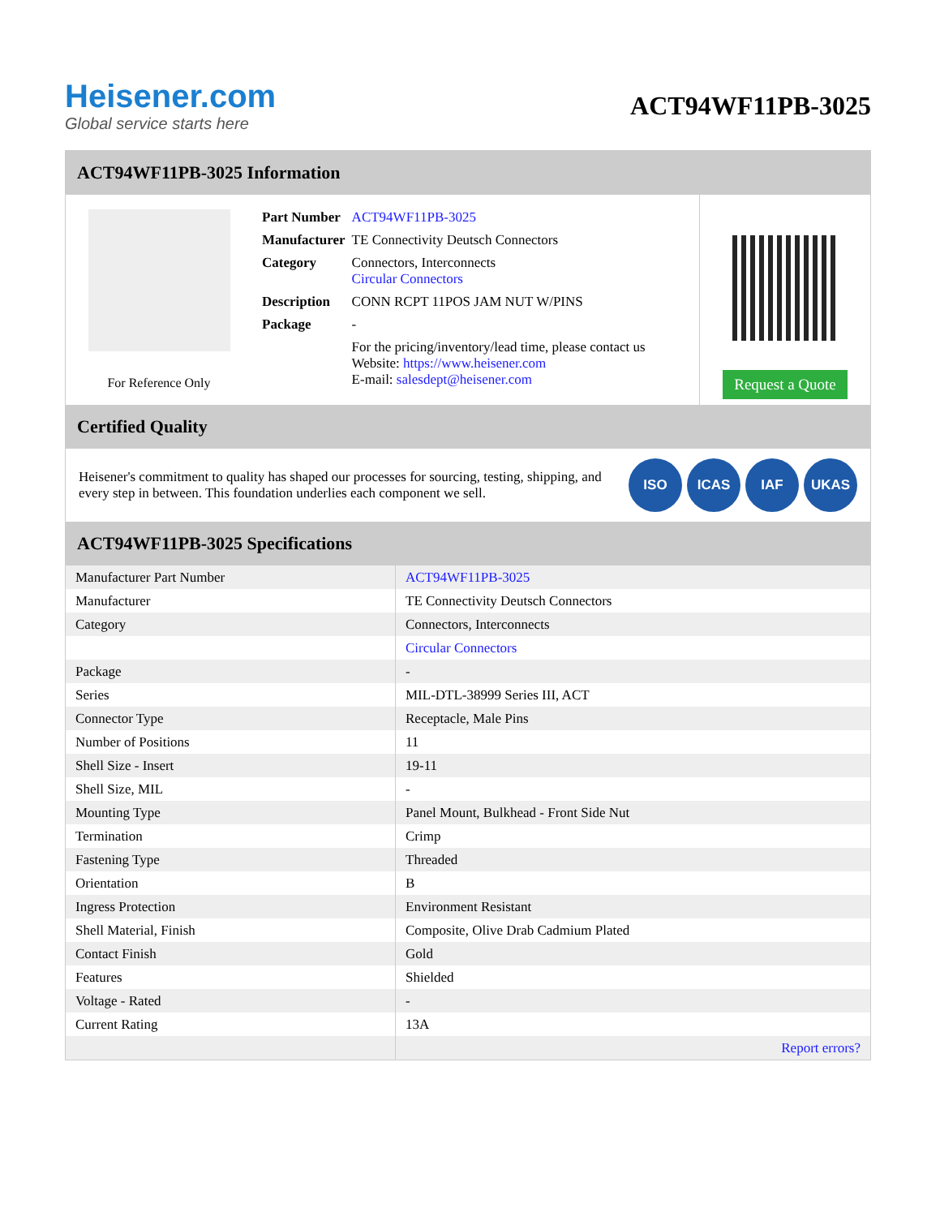Heisener.com
Global service starts here
ACT94WF11PB-3025
ACT94WF11PB-3025 Information
For Reference Only
| Part Number | ACT94WF11PB-3025 |
| Manufacturer | TE Connectivity Deutsch Connectors |
| Category | Connectors, Interconnects Circular Connectors |
| Description | CONN RCPT 11POS JAM NUT W/PINS |
| Package | - |
| | For the pricing/inventory/lead time, please contact us Website: https://www.heisener.com E-mail: salesdept@heisener.com |
Request a Quote
Certified Quality
Heisener's commitment to quality has shaped our processes for sourcing, testing, shipping, and every step in between. This foundation underlies each component we sell.
ISO ICAS IAF UKAS
ACT94WF11PB-3025 Specifications
| Manufacturer Part Number | ACT94WF11PB-3025 |
| Manufacturer | TE Connectivity Deutsch Connectors |
| Category | Connectors, Interconnects |
| | Circular Connectors |
| Package | - |
| Series | MIL-DTL-38999 Series III, ACT |
| Connector Type | Receptacle, Male Pins |
| Number of Positions | 11 |
| Shell Size - Insert | 19-11 |
| Shell Size, MIL | - |
| Mounting Type | Panel Mount, Bulkhead - Front Side Nut |
| Termination | Crimp |
| Fastening Type | Threaded |
| Orientation | B |
| Ingress Protection | Environment Resistant |
| Shell Material, Finish | Composite, Olive Drab Cadmium Plated |
| Contact Finish | Gold |
| Features | Shielded |
| Voltage - Rated | - |
| Current Rating | 13A |
| | Report errors? |